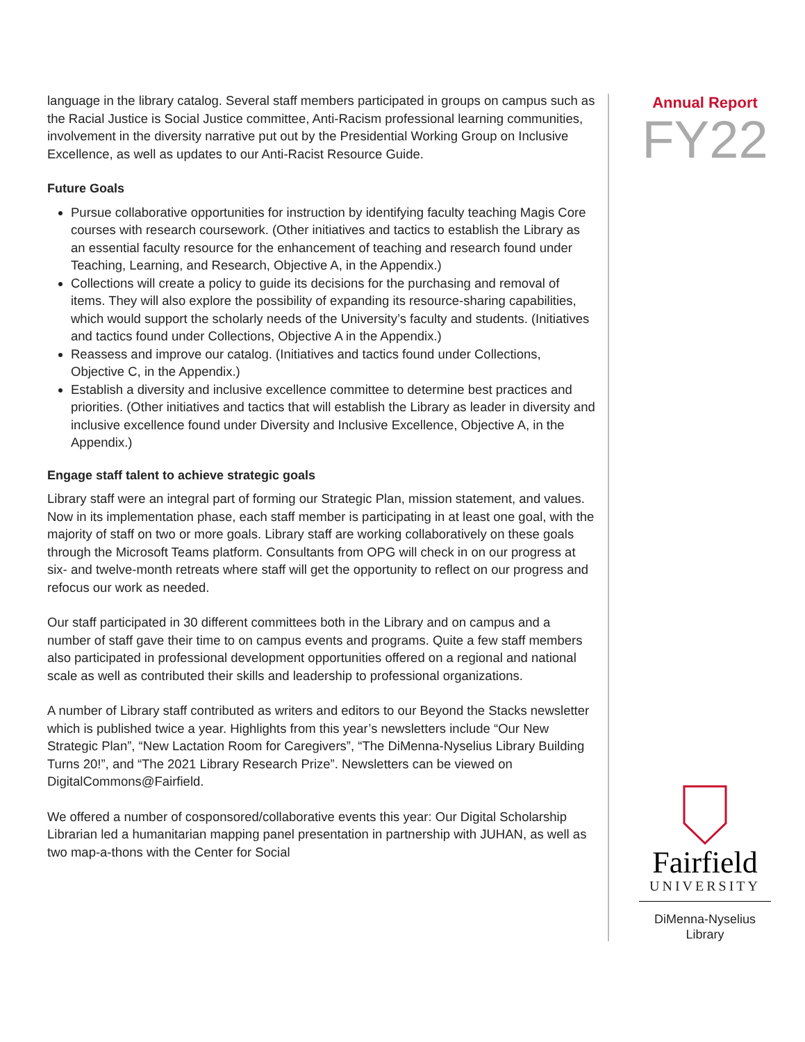language in the library catalog. Several staff members participated in groups on campus such as the Racial Justice is Social Justice committee, Anti-Racism professional learning communities, involvement in the diversity narrative put out by the Presidential Working Group on Inclusive Excellence, as well as updates to our Anti-Racist Resource Guide.
Future Goals
Pursue collaborative opportunities for instruction by identifying faculty teaching Magis Core courses with research coursework. (Other initiatives and tactics to establish the Library as an essential faculty resource for the enhancement of teaching and research found under Teaching, Learning, and Research, Objective A, in the Appendix.)
Collections will create a policy to guide its decisions for the purchasing and removal of items. They will also explore the possibility of expanding its resource-sharing capabilities, which would support the scholarly needs of the University’s faculty and students. (Initiatives and tactics found under Collections, Objective A in the Appendix.)
Reassess and improve our catalog. (Initiatives and tactics found under Collections, Objective C, in the Appendix.)
Establish a diversity and inclusive excellence committee to determine best practices and priorities. (Other initiatives and tactics that will establish the Library as leader in diversity and inclusive excellence found under Diversity and Inclusive Excellence, Objective A, in the Appendix.)
Engage staff talent to achieve strategic goals
Library staff were an integral part of forming our Strategic Plan, mission statement, and values. Now in its implementation phase, each staff member is participating in at least one goal, with the majority of staff on two or more goals. Library staff are working collaboratively on these goals through the Microsoft Teams platform. Consultants from OPG will check in on our progress at six- and twelve-month retreats where staff will get the opportunity to reflect on our progress and refocus our work as needed.
Our staff participated in 30 different committees both in the Library and on campus and a number of staff gave their time to on campus events and programs. Quite a few staff members also participated in professional development opportunities offered on a regional and national scale as well as contributed their skills and leadership to professional organizations.
A number of Library staff contributed as writers and editors to our Beyond the Stacks newsletter which is published twice a year. Highlights from this year’s newsletters include “Our New Strategic Plan”, “New Lactation Room for Caregivers”, “The DiMenna-Nyselius Library Building Turns 20!”, and “The 2021 Library Research Prize”. Newsletters can be viewed on DigitalCommons@Fairfield.
We offered a number of cosponsored/collaborative events this year: Our Digital Scholarship Librarian led a humanitarian mapping panel presentation in partnership with JUHAN, as well as two map-a-thons with the Center for Social
Annual Report
FY22
Fairfield
UNIVERSITY
DiMenna-Nyselius
Library